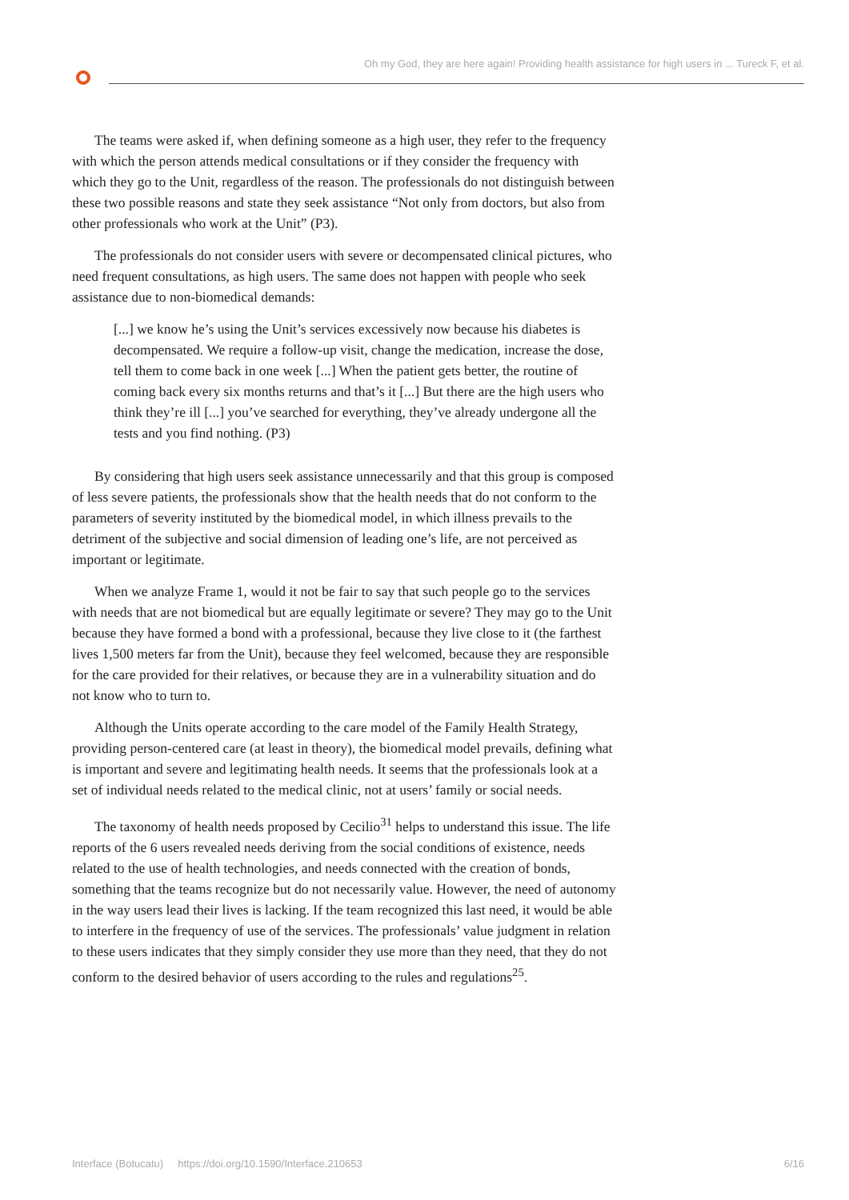Oh my God, they are here again! Providing health assistance for high users in ... Tureck F, et al.
The teams were asked if, when defining someone as a high user, they refer to the frequency with which the person attends medical consultations or if they consider the frequency with which they go to the Unit, regardless of the reason. The professionals do not distinguish between these two possible reasons and state they seek assistance “Not only from doctors, but also from other professionals who work at the Unit” (P3).
The professionals do not consider users with severe or decompensated clinical pictures, who need frequent consultations, as high users. The same does not happen with people who seek assistance due to non-biomedical demands:
[...] we know he’s using the Unit’s services excessively now because his diabetes is decompensated. We require a follow-up visit, change the medication, increase the dose, tell them to come back in one week [...] When the patient gets better, the routine of coming back every six months returns and that’s it [...] But there are the high users who think they’re ill [...] you’ve searched for everything, they’ve already undergone all the tests and you find nothing. (P3)
By considering that high users seek assistance unnecessarily and that this group is composed of less severe patients, the professionals show that the health needs that do not conform to the parameters of severity instituted by the biomedical model, in which illness prevails to the detriment of the subjective and social dimension of leading one’s life, are not perceived as important or legitimate.
When we analyze Frame 1, would it not be fair to say that such people go to the services with needs that are not biomedical but are equally legitimate or severe? They may go to the Unit because they have formed a bond with a professional, because they live close to it (the farthest lives 1,500 meters far from the Unit), because they feel welcomed, because they are responsible for the care provided for their relatives, or because they are in a vulnerability situation and do not know who to turn to.
Although the Units operate according to the care model of the Family Health Strategy, providing person-centered care (at least in theory), the biomedical model prevails, defining what is important and severe and legitimating health needs. It seems that the professionals look at a set of individual needs related to the medical clinic, not at users’ family or social needs.
The taxonomy of health needs proposed by Cecilio<sup>31</sup> helps to understand this issue. The life reports of the 6 users revealed needs deriving from the social conditions of existence, needs related to the use of health technologies, and needs connected with the creation of bonds, something that the teams recognize but do not necessarily value. However, the need of autonomy in the way users lead their lives is lacking. If the team recognized this last need, it would be able to interfere in the frequency of use of the services. The professionals’ value judgment in relation to these users indicates that they simply consider they use more than they need, that they do not conform to the desired behavior of users according to the rules and regulations<sup>25</sup>.
Interface (Botucatu) https://doi.org/10.1590/Interface.210653 6/16